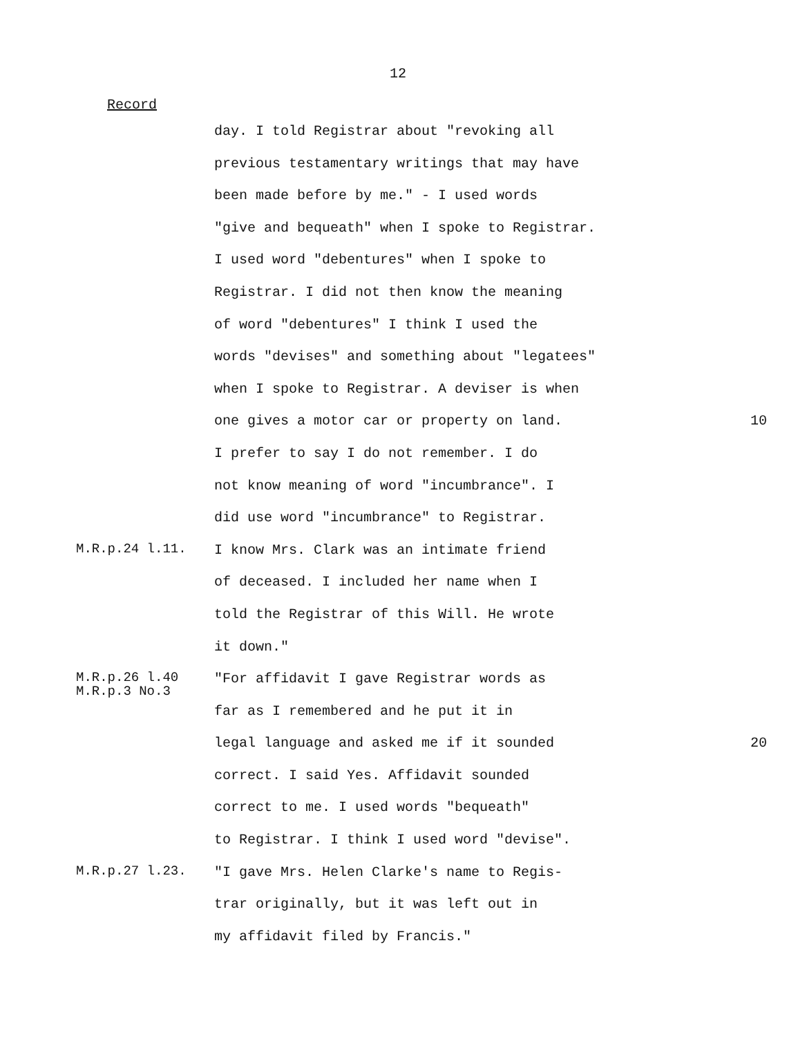12
Record
day. I told Registrar about "revoking all
previous testamentary writings that may have
been made before by me." - I used words
"give and bequeath" when I spoke to Registrar.
I used word "debentures" when I spoke to
Registrar. I did not then know the meaning
of word "debentures" I think I used the
words "devises" and something about "legatees"
when I spoke to Registrar. A deviser is when
one gives a motor car or property on land. 10
I prefer to say I do not remember. I do
not know meaning of word "incumbrance". I
did use word "incumbrance" to Registrar.
M.R.p.24 l.11.
I know Mrs. Clark was an intimate friend
of deceased. I included her name when I
told the Registrar of this Will. He wrote
it down."
M.R.p.26 l.40
M.R.p.3 No.3
"For affidavit I gave Registrar words as
far as I remembered and he put it in
legal language and asked me if it sounded 20
correct. I said Yes. Affidavit sounded
correct to me. I used words "bequeath"
to Registrar. I think I used word "devise".
M.R.p.27 l.23.
"I gave Mrs. Helen Clarke's name to Regis-
trar originally, but it was left out in
my affidavit filed by Francis."